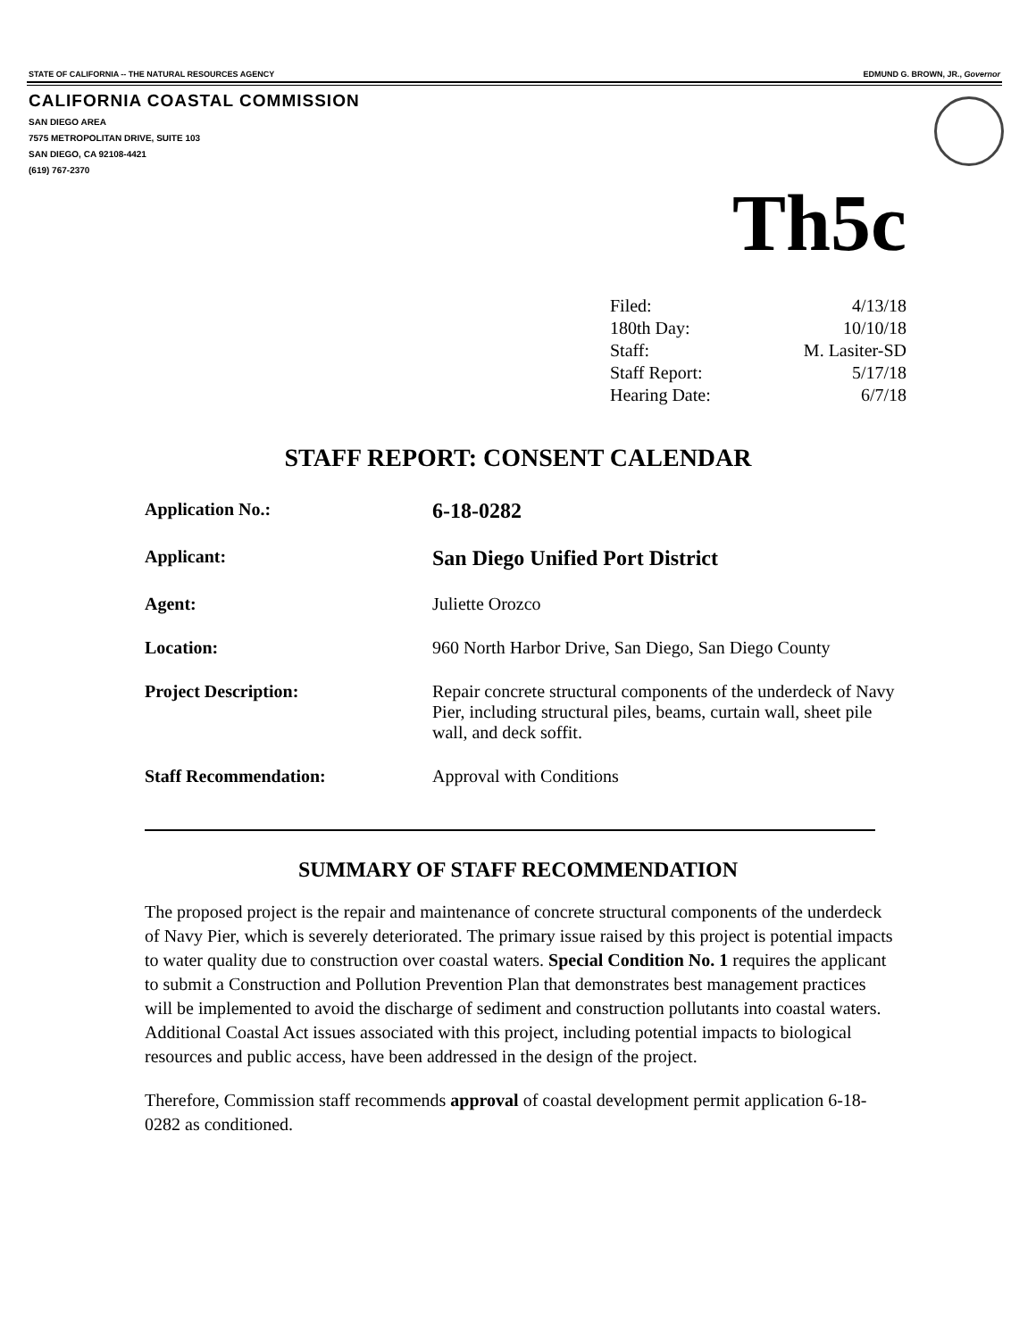STATE OF CALIFORNIA -- THE NATURAL RESOURCES AGENCY EDMUND G. BROWN, JR., Governor
CALIFORNIA COASTAL COMMISSION
SAN DIEGO AREA
7575 METROPOLITAN DRIVE, SUITE 103
SAN DIEGO, CA 92108-4421
(619) 767-2370
Th5c
| Filed: | 4/13/18 |
| 180th Day: | 10/10/18 |
| Staff: | M. Lasiter-SD |
| Staff Report: | 5/17/18 |
| Hearing Date: | 6/7/18 |
STAFF REPORT: CONSENT CALENDAR
| Application No.: | 6-18-0282 |
| Applicant: | San Diego Unified Port District |
| Agent: | Juliette Orozco |
| Location: | 960 North Harbor Drive, San Diego, San Diego County |
| Project Description: | Repair concrete structural components of the underdeck of Navy Pier, including structural piles, beams, curtain wall, sheet pile wall, and deck soffit. |
| Staff Recommendation: | Approval with Conditions |
SUMMARY OF STAFF RECOMMENDATION
The proposed project is the repair and maintenance of concrete structural components of the underdeck of Navy Pier, which is severely deteriorated. The primary issue raised by this project is potential impacts to water quality due to construction over coastal waters. Special Condition No. 1 requires the applicant to submit a Construction and Pollution Prevention Plan that demonstrates best management practices will be implemented to avoid the discharge of sediment and construction pollutants into coastal waters. Additional Coastal Act issues associated with this project, including potential impacts to biological resources and public access, have been addressed in the design of the project.
Therefore, Commission staff recommends approval of coastal development permit application 6-18-0282 as conditioned.